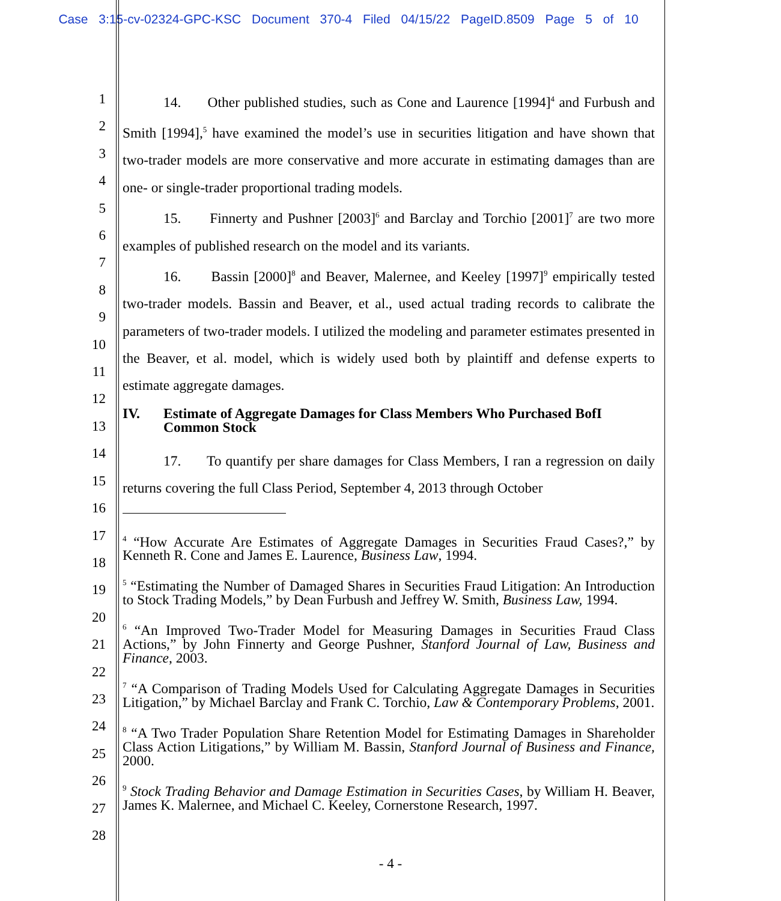Case 3:15-cv-02324-GPC-KSC Document 370-4 Filed 04/15/22 PageID.8509 Page 5 of 10
1
2
3
4
5
6
7
8
9
10
11
12
13
14
15
16
17
18
19
20
21
22
23
24
25
26
27
28
14. Other published studies, such as Cone and Laurence [1994]<sup>4</sup> and Furbush and Smith [1994],<sup>5</sup> have examined the model’s use in securities litigation and have shown that two-trader models are more conservative and more accurate in estimating damages than are one- or single-trader proportional trading models.
15. Finnerty and Pushner [2003]<sup>6</sup> and Barclay and Torchio [2001]<sup>7</sup> are two more examples of published research on the model and its variants.
16. Bassin [2000]<sup>8</sup> and Beaver, Malernee, and Keeley [1997]<sup>9</sup> empirically tested two-trader models. Bassin and Beaver, et al., used actual trading records to calibrate the parameters of two-trader models. I utilized the modeling and parameter estimates presented in the Beaver, et al. model, which is widely used both by plaintiff and defense experts to estimate aggregate damages.
IV. Estimate of Aggregate Damages for Class Members Who Purchased BofI Common Stock
17. To quantify per share damages for Class Members, I ran a regression on daily returns covering the full Class Period, September 4, 2013 through October
<sup>4</sup> “How Accurate Are Estimates of Aggregate Damages in Securities Fraud Cases?,” by Kenneth R. Cone and James E. Laurence, Business Law, 1994.
<sup>5</sup> “Estimating the Number of Damaged Shares in Securities Fraud Litigation: An Introduction to Stock Trading Models,” by Dean Furbush and Jeffrey W. Smith, Business Law, 1994.
<sup>6</sup> “An Improved Two-Trader Model for Measuring Damages in Securities Fraud Class Actions,” by John Finnerty and George Pushner, Stanford Journal of Law, Business and Finance, 2003.
<sup>7</sup> “A Comparison of Trading Models Used for Calculating Aggregate Damages in Securities Litigation,” by Michael Barclay and Frank C. Torchio, Law & Contemporary Problems, 2001.
<sup>8</sup> “A Two Trader Population Share Retention Model for Estimating Damages in Shareholder Class Action Litigations,” by William M. Bassin, Stanford Journal of Business and Finance, 2000.
<sup>9</sup> Stock Trading Behavior and Damage Estimation in Securities Cases, by William H. Beaver, James K. Malernee, and Michael C. Keeley, Cornerstone Research, 1997.
- 4 -